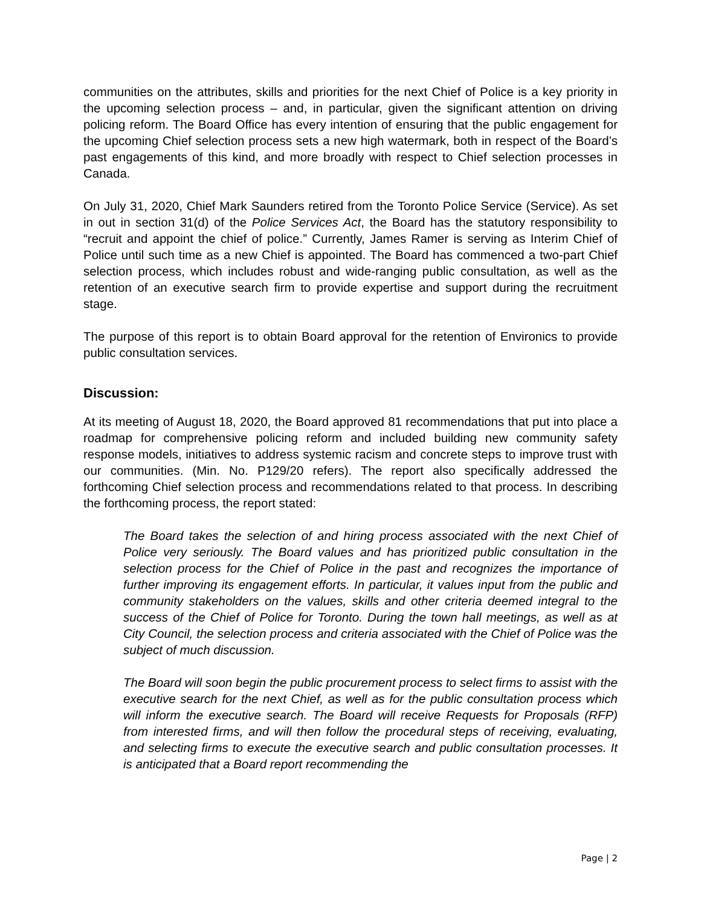communities on the attributes, skills and priorities for the next Chief of Police is a key priority in the upcoming selection process – and, in particular, given the significant attention on driving policing reform. The Board Office has every intention of ensuring that the public engagement for the upcoming Chief selection process sets a new high watermark, both in respect of the Board’s past engagements of this kind, and more broadly with respect to Chief selection processes in Canada.
On July 31, 2020, Chief Mark Saunders retired from the Toronto Police Service (Service). As set in out in section 31(d) of the Police Services Act, the Board has the statutory responsibility to “recruit and appoint the chief of police.” Currently, James Ramer is serving as Interim Chief of Police until such time as a new Chief is appointed. The Board has commenced a two-part Chief selection process, which includes robust and wide-ranging public consultation, as well as the retention of an executive search firm to provide expertise and support during the recruitment stage.
The purpose of this report is to obtain Board approval for the retention of Environics to provide public consultation services.
Discussion:
At its meeting of August 18, 2020, the Board approved 81 recommendations that put into place a roadmap for comprehensive policing reform and included building new community safety response models, initiatives to address systemic racism and concrete steps to improve trust with our communities. (Min. No. P129/20 refers). The report also specifically addressed the forthcoming Chief selection process and recommendations related to that process. In describing the forthcoming process, the report stated:
The Board takes the selection of and hiring process associated with the next Chief of Police very seriously. The Board values and has prioritized public consultation in the selection process for the Chief of Police in the past and recognizes the importance of further improving its engagement efforts. In particular, it values input from the public and community stakeholders on the values, skills and other criteria deemed integral to the success of the Chief of Police for Toronto. During the town hall meetings, as well as at City Council, the selection process and criteria associated with the Chief of Police was the subject of much discussion.
The Board will soon begin the public procurement process to select firms to assist with the executive search for the next Chief, as well as for the public consultation process which will inform the executive search. The Board will receive Requests for Proposals (RFP) from interested firms, and will then follow the procedural steps of receiving, evaluating, and selecting firms to execute the executive search and public consultation processes. It is anticipated that a Board report recommending the
Page | 2